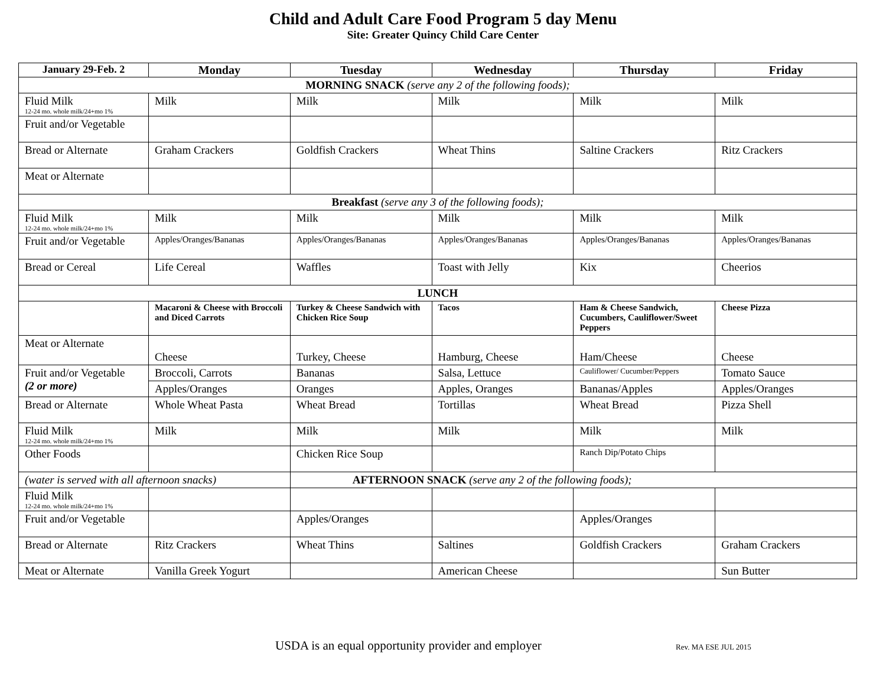Child and Adult Care Food Program 5 day Menu
Site: Greater Quincy Child Care Center
| January 29-Feb. 2 | Monday | Tuesday | Wednesday | Thursday | Friday |
| --- | --- | --- | --- | --- | --- |
| MORNING SNACK (serve any 2 of the following foods); | | | | | |
| Fluid Milk 12-24 mo. whole milk/24+mo 1% | Milk | Milk | Milk | Milk | Milk |
| Fruit and/or Vegetable | | | | | |
| Bread or Alternate | Graham Crackers | Goldfish Crackers | Wheat Thins | Saltine Crackers | Ritz Crackers |
| Meat or Alternate | | | | | |
| Breakfast (serve any 3 of the following foods); | | | | | |
| Fluid Milk 12-24 mo. whole milk/24+mo 1% | Milk | Milk | Milk | Milk | Milk |
| Fruit and/or Vegetable | Apples/Oranges/Bananas | Apples/Oranges/Bananas | Apples/Oranges/Bananas | Apples/Oranges/Bananas | Apples/Oranges/Bananas |
| Bread or Cereal | Life Cereal | Waffles | Toast with Jelly | Kix | Cheerios |
| LUNCH | | | | | |
| | Macaroni & Cheese with Broccoli and Diced Carrots | Turkey & Cheese Sandwich with Chicken Rice Soup | Tacos | Ham & Cheese Sandwich, Cucumbers, Cauliflower/Sweet Peppers | Cheese Pizza |
| Meat or Alternate | Cheese | Turkey, Cheese | Hamburg, Cheese | Ham/Cheese | Cheese |
| Fruit and/or Vegetable (2 or more) | Broccoli, Carrots | Bananas | Salsa, Lettuce | Cauliflower/ Cucumber/Peppers | Tomato Sauce |
| | Apples/Oranges | Oranges | Apples, Oranges | Bananas/Apples | Apples/Oranges |
| Bread or Alternate | Whole Wheat Pasta | Wheat Bread | Tortillas | Wheat Bread | Pizza Shell |
| Fluid Milk 12-24 mo. whole milk/24+mo 1% | Milk | Milk | Milk | Milk | Milk |
| Other Foods | | Chicken Rice Soup | | Ranch Dip/Potato Chips | |
| (water is served with all afternoon snacks) | | AFTERNOON SNACK (serve any 2 of the following foods); | | | |
| Fluid Milk 12-24 mo. whole milk/24+mo 1% | | | | | |
| Fruit and/or Vegetable | | Apples/Oranges | | Apples/Oranges | |
| Bread or Alternate | Ritz Crackers | Wheat Thins | Saltines | Goldfish Crackers | Graham Crackers |
| Meat or Alternate | Vanilla Greek Yogurt | | American Cheese | | Sun Butter |
USDA is an equal opportunity provider and employer Rev. MA ESE JUL 2015